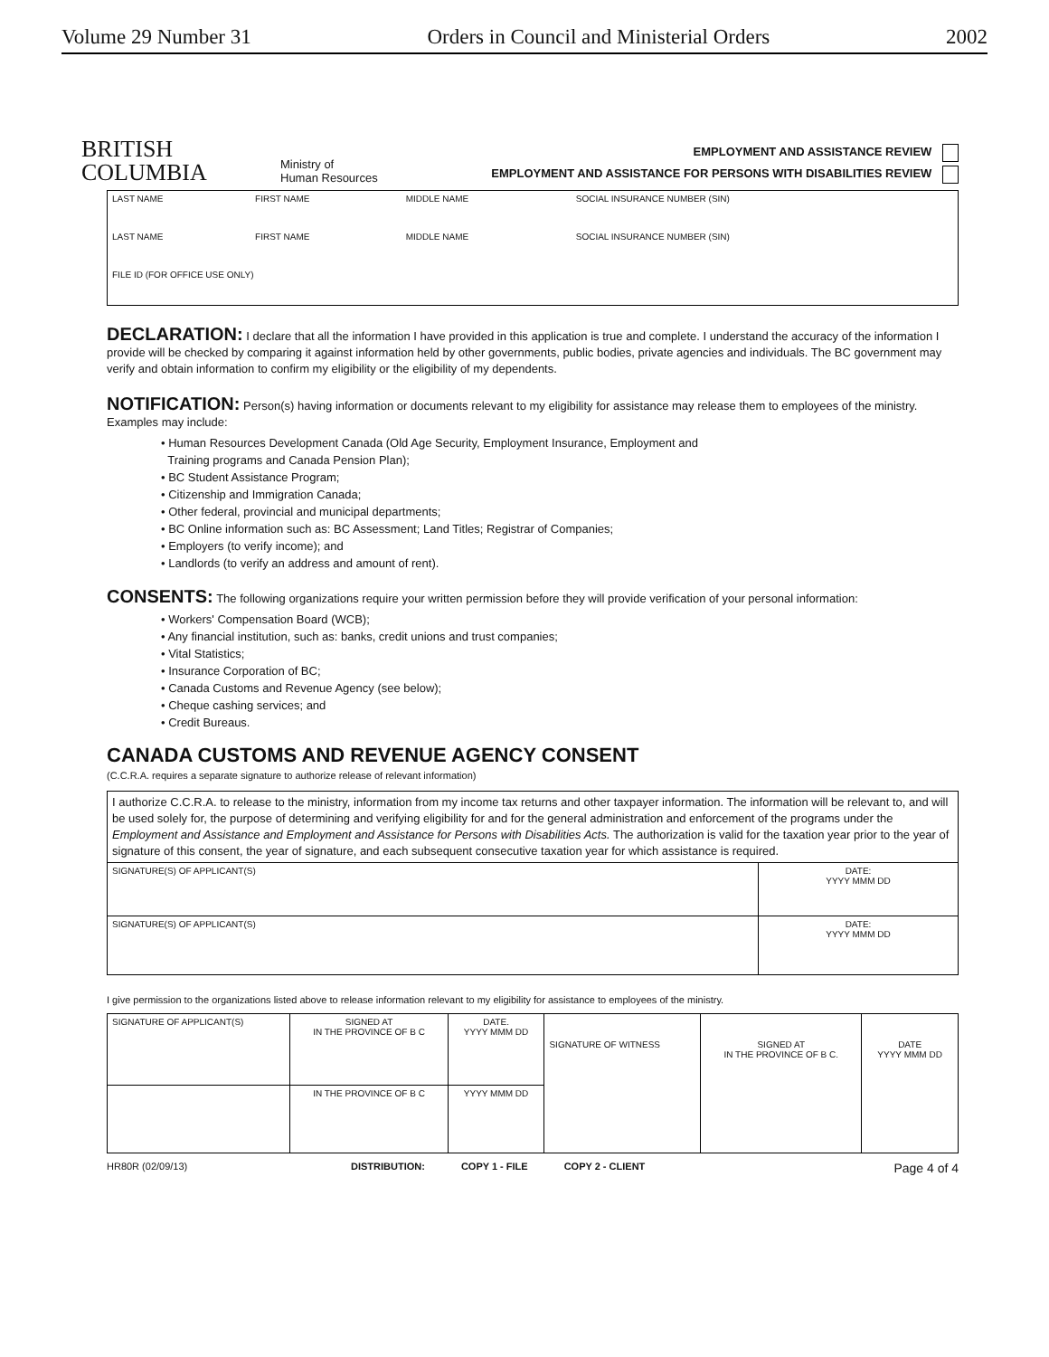Volume 29 Number 31 Orders in Council and Ministerial Orders 2002
BRITISH
COLUMBIA
Ministry of
Human Resources
EMPLOYMENT AND ASSISTANCE REVIEW
EMPLOYMENT AND ASSISTANCE FOR PERSONS WITH DISABILITIES REVIEW
| LAST NAME | FIRST NAME | MIDDLE NAME | SOCIAL INSURANCE NUMBER (SIN) |
| LAST NAME | FIRST NAME | MIDDLE NAME | SOCIAL INSURANCE NUMBER (SIN) |
| FILE ID (FOR OFFICE USE ONLY) | | | |
DECLARATION: I declare that all the information I have provided in this application is true and complete. I understand the accuracy of the information I provide will be checked by comparing it against information held by other governments, public bodies, private agencies and individuals. The BC government may verify and obtain information to confirm my eligibility or the eligibility of my dependents.
NOTIFICATION: Person(s) having information or documents relevant to my eligibility for assistance may release them to employees of the ministry. Examples may include:
• Human Resources Development Canada (Old Age Security, Employment Insurance, Employment and
Training programs and Canada Pension Plan);
• BC Student Assistance Program;
• Citizenship and Immigration Canada;
• Other federal, provincial and municipal departments;
• BC Online information such as: BC Assessment; Land Titles; Registrar of Companies;
• Employers (to verify income); and
• Landlords (to verify an address and amount of rent).
CONSENTS: The following organizations require your written permission before they will provide verification of your personal information:
• Workers' Compensation Board (WCB);
• Any financial institution, such as: banks, credit unions and trust companies;
• Vital Statistics;
• Insurance Corporation of BC;
• Canada Customs and Revenue Agency (see below);
• Cheque cashing services; and
• Credit Bureaus.
CANADA CUSTOMS AND REVENUE AGENCY CONSENT
(C.C.R.A. requires a separate signature to authorize release of relevant information)
| I authorize C.C.R.A. to release to the ministry, information from my income tax returns and other taxpayer information. The information will be relevant to, and will be used solely for, the purpose of determining and verifying eligibility for and for the general administration and enforcement of the programs under the Employment and Assistance and Employment and Assistance for Persons with Disabilities Acts. The authorization is valid for the taxation year prior to the year of signature of this consent, the year of signature, and each subsequent consecutive taxation year for which assistance is required. | |
| SIGNATURE(S) OF APPLICANT(S) | DATE: YYYY MMM DD |
| SIGNATURE(S) OF APPLICANT(S) | DATE: YYYY MMM DD |
I give permission to the organizations listed above to release information relevant to my eligibility for assistance to employees of the ministry.
| SIGNATURE OF APPLICANT(S) | SIGNED AT IN THE PROVINCE OF B C | DATE. YYYY MMM DD | SIGNATURE OF WITNESS | SIGNED AT IN THE PROVINCE OF B C. | DATE YYYY MMM DD |
| | IN THE PROVINCE OF B C | YYYY MMM DD | | | |
HR80R (02/09/13) DISTRIBUTION: COPY 1 - FILE COPY 2 - CLIENT Page 4 of 4